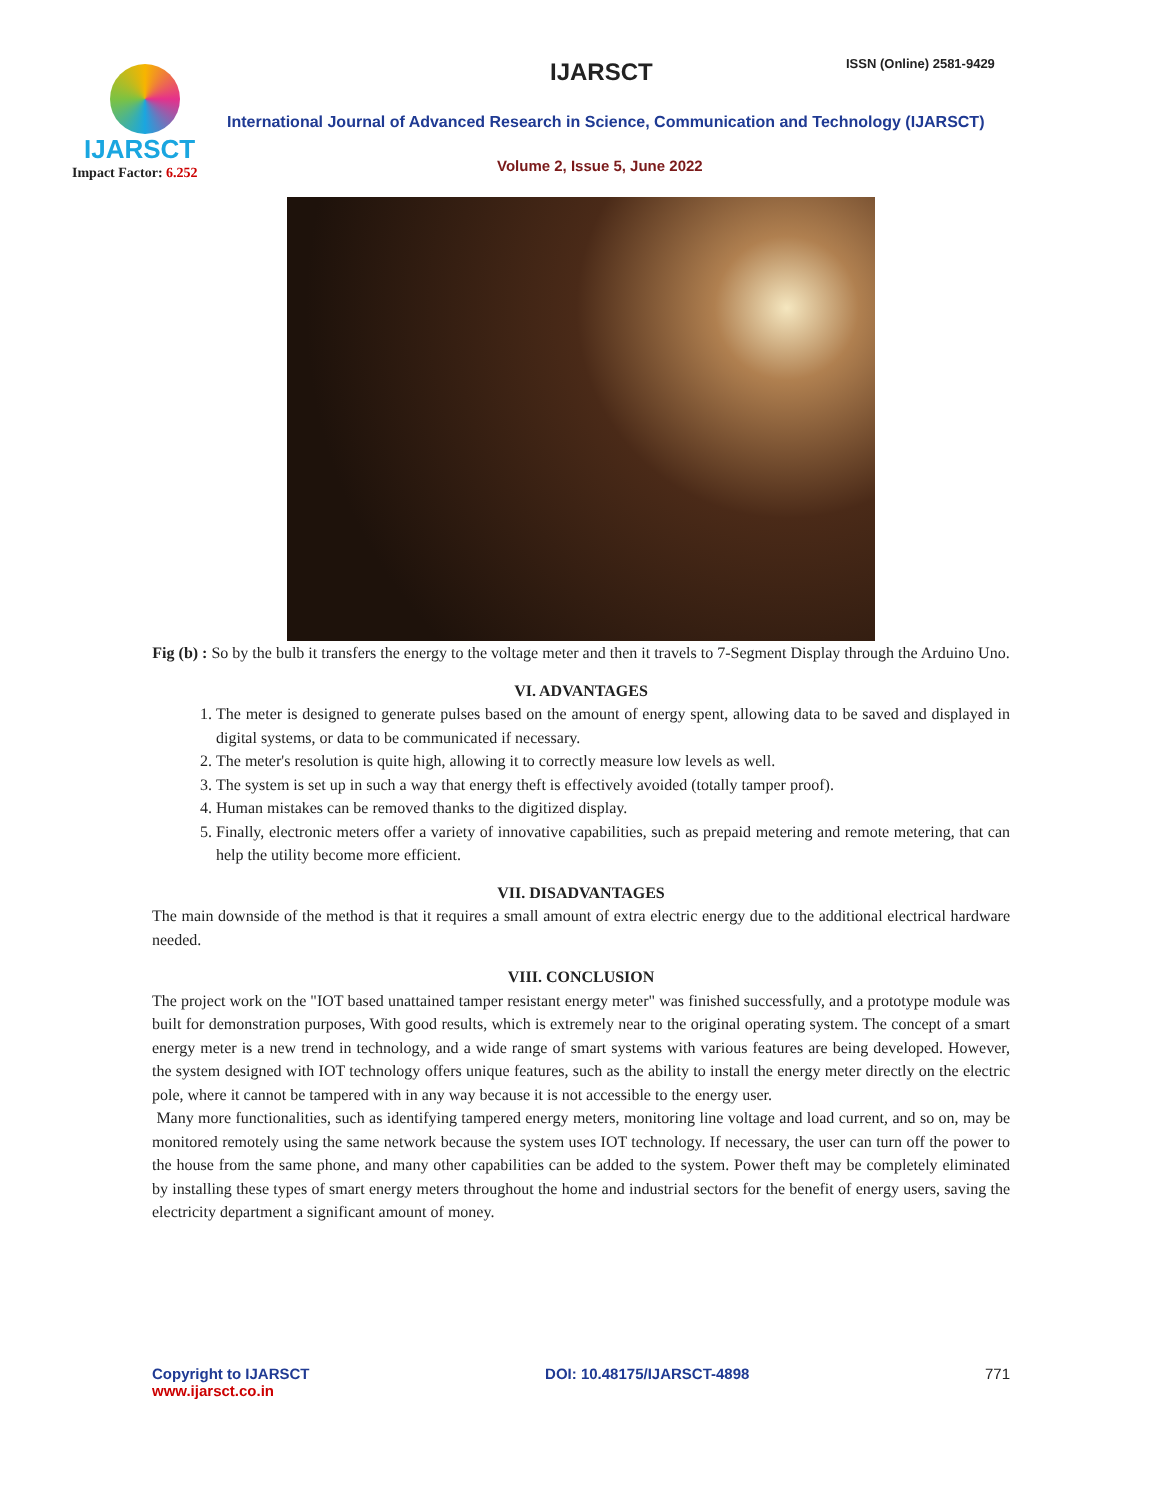IJARSCT
Impact Factor: 6.252
IJARSCT ISSN (Online) 2581-9429
International Journal of Advanced Research in Science, Communication and Technology (IJARSCT)
Volume 2, Issue 5, June 2022
Fig (b) : So by the bulb it transfers the energy to the voltage meter and then it travels to 7-Segment Display through the Arduino Uno.
VI. ADVANTAGES
1. The meter is designed to generate pulses based on the amount of energy spent, allowing data to be saved and displayed in digital systems, or data to be communicated if necessary.
2. The meter's resolution is quite high, allowing it to correctly measure low levels as well.
3. The system is set up in such a way that energy theft is effectively avoided (totally tamper proof).
4. Human mistakes can be removed thanks to the digitized display.
5. Finally, electronic meters offer a variety of innovative capabilities, such as prepaid metering and remote metering, that can help the utility become more efficient.
VII. DISADVANTAGES
The main downside of the method is that it requires a small amount of extra electric energy due to the additional electrical hardware needed.
VIII. CONCLUSION
The project work on the "IOT based unattained tamper resistant energy meter" was finished successfully, and a prototype module was built for demonstration purposes, With good results, which is extremely near to the original operating system. The concept of a smart energy meter is a new trend in technology, and a wide range of smart systems with various features are being developed. However, the system designed with IOT technology offers unique features, such as the ability to install the energy meter directly on the electric pole, where it cannot be tampered with in any way because it is not accessible to the energy user.
Many more functionalities, such as identifying tampered energy meters, monitoring line voltage and load current, and so on, may be monitored remotely using the same network because the system uses IOT technology. If necessary, the user can turn off the power to the house from the same phone, and many other capabilities can be added to the system. Power theft may be completely eliminated by installing these types of smart energy meters throughout the home and industrial sectors for the benefit of energy users, saving the electricity department a significant amount of money.
Copyright to IJARSCT
www.ijarsct.co.in
DOI: 10.48175/IJARSCT-4898 771